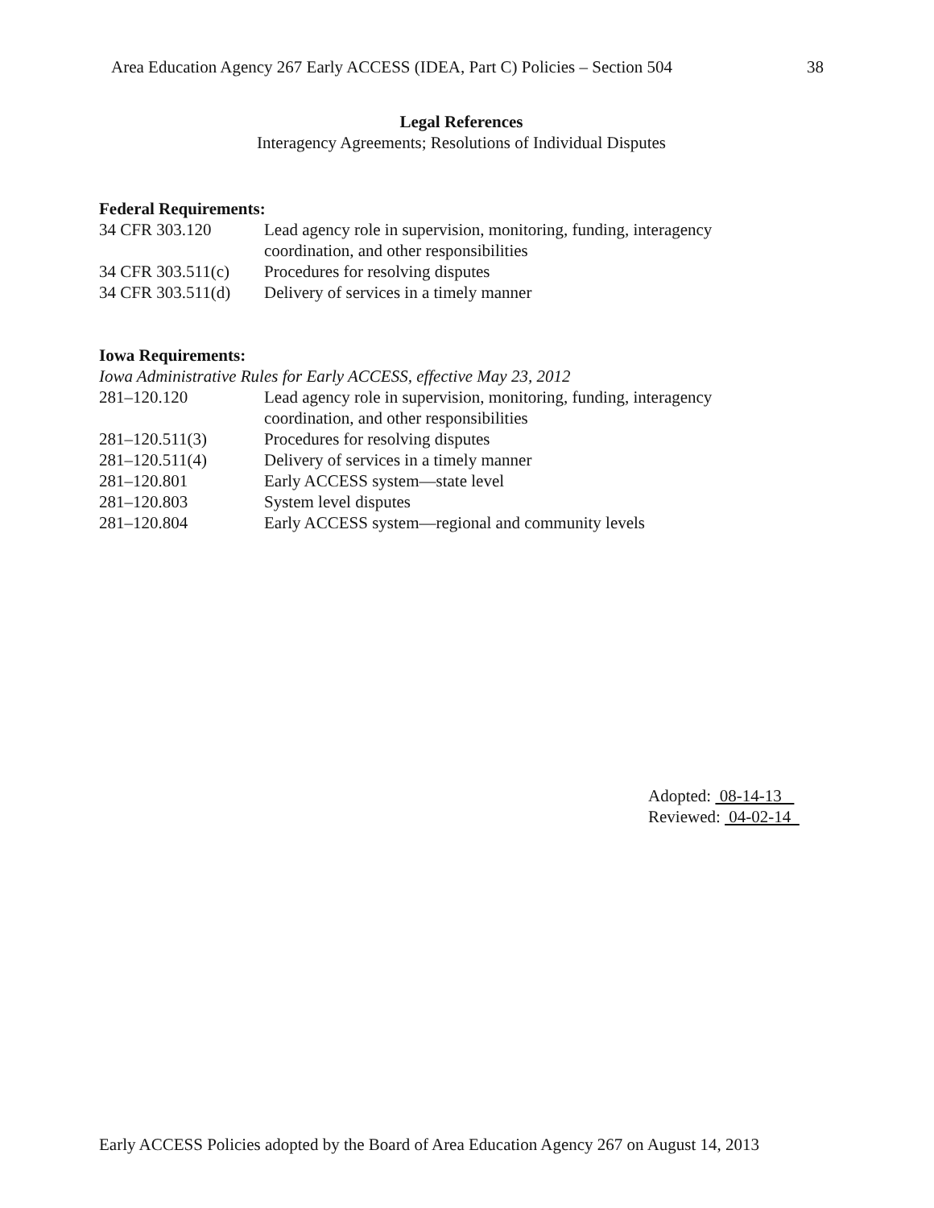Area Education Agency 267 Early ACCESS (IDEA, Part C) Policies – Section 504 38
Legal References
Interagency Agreements; Resolutions of Individual Disputes
Federal Requirements:
| 34 CFR 303.120 | Lead agency role in supervision, monitoring, funding, interagency coordination, and other responsibilities |
| 34 CFR 303.511(c) | Procedures for resolving disputes |
| 34 CFR 303.511(d) | Delivery of services in a timely manner |
Iowa Requirements:
Iowa Administrative Rules for Early ACCESS, effective May 23, 2012
| 281–120.120 | Lead agency role in supervision, monitoring, funding, interagency coordination, and other responsibilities |
| 281–120.511(3) | Procedures for resolving disputes |
| 281–120.511(4) | Delivery of services in a timely manner |
| 281–120.801 | Early ACCESS system—state level |
| 281–120.803 | System level disputes |
| 281–120.804 | Early ACCESS system—regional and community levels |
Adopted: 08-14-13
Reviewed: 04-02-14
Early ACCESS Policies adopted by the Board of Area Education Agency 267 on August 14, 2013